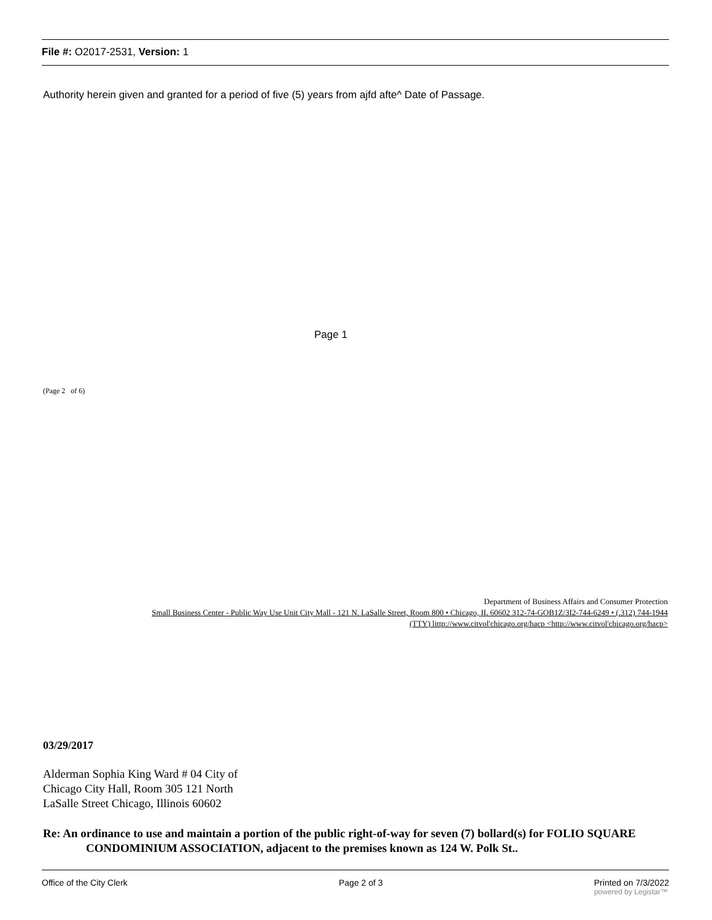File #: O2017-2531, Version: 1
Authority herein given and granted for a period of five (5) years from ajfd afte^ Date of Passage.
Page 1
(Page 2 of 6)
Department of Business Affairs and Consumer Protection
Small Business Center - Public Way Use Unit City Mall - 121 N. LaSalle Street, Room 800 • Chicago, IL 60602 312-74-GOB1Z/3I2-744-6249 • (.312) 744-1944
(TTY) littp://www.citvol'chicago.org/hacp <http://www.citvol'chicago.org/hacp>
03/29/2017
Alderman Sophia King Ward # 04 City of Chicago City Hall, Room 305 121 North LaSalle Street Chicago, Illinois 60602
Re: An ordinance to use and maintain a portion of the public right-of-way for seven (7) bollard(s) for FOLIO SQUARE CONDOMINIUM ASSOCIATION, adjacent to the premises known as 124 W. Polk St..
Office of the City Clerk Page 2 of 3 Printed on 7/3/2022
powered by Legistar™